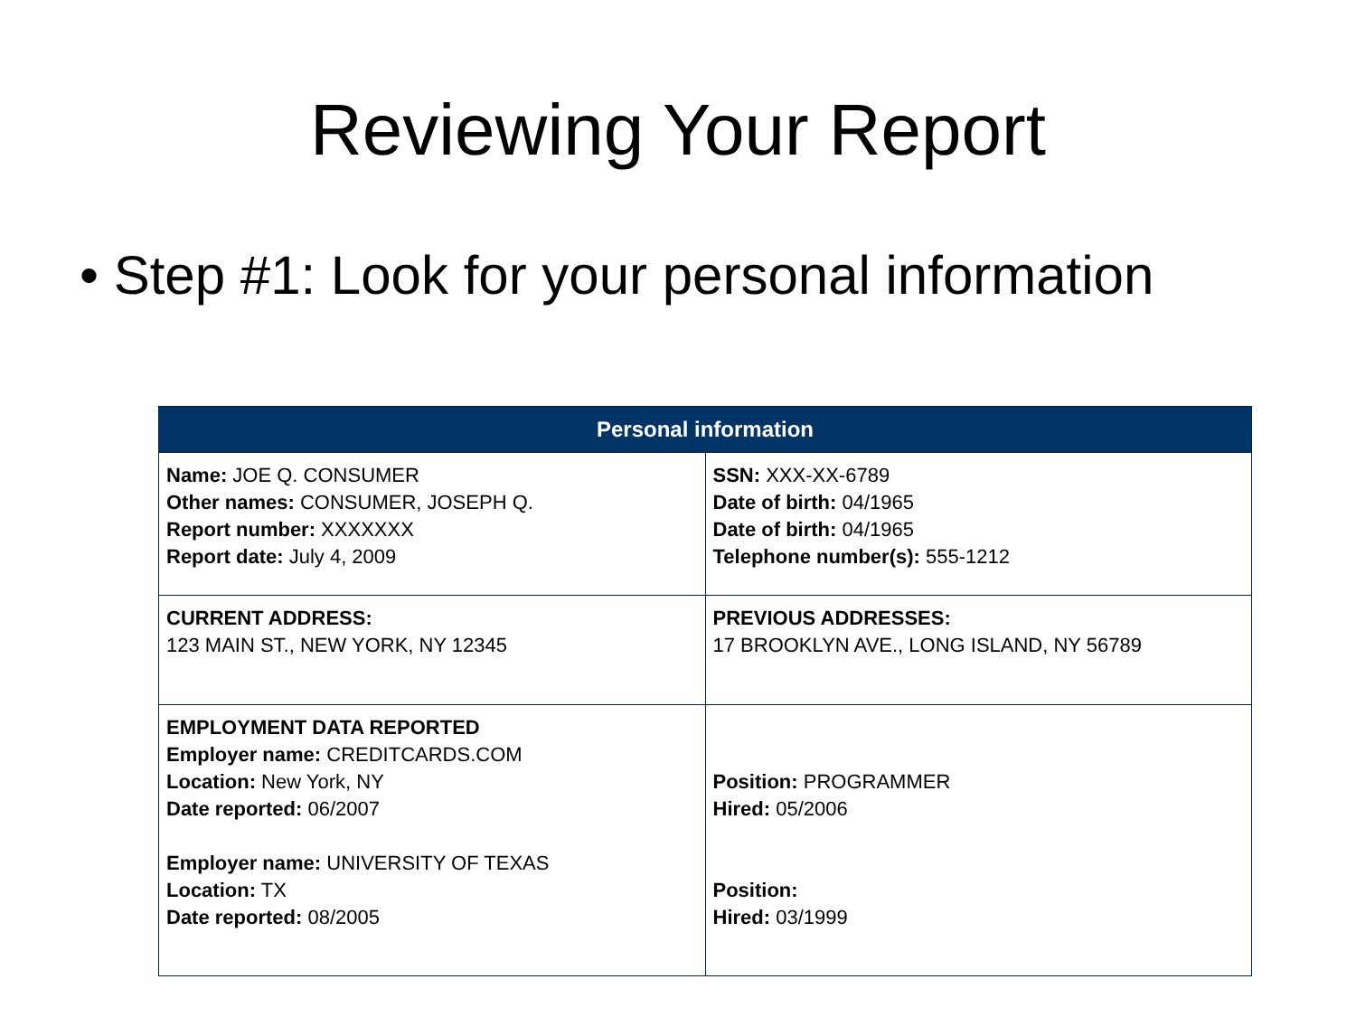Reviewing Your Report
• Step #1: Look for your personal information
| Personal information | |
| --- | --- |
| Name: JOE Q. CONSUMER Other names: CONSUMER, JOSEPH Q. Report number: XXXXXXX Report date: July 4, 2009 | SSN: XXX-XX-6789 Date of birth: 04/1965 Date of birth: 04/1965 Telephone number(s): 555-1212 |
| CURRENT ADDRESS: 123 MAIN ST., NEW YORK, NY 12345 | PREVIOUS ADDRESSES: 17 BROOKLYN AVE., LONG ISLAND, NY 56789 |
| EMPLOYMENT DATA REPORTED Employer name: CREDITCARDS.COM Location: New York, NY Date reported: 06/2007 Employer name: UNIVERSITY OF TEXAS Location: TX Date reported: 08/2005 | Position: PROGRAMMER Hired: 05/2006 Position: Hired: 03/1999 |